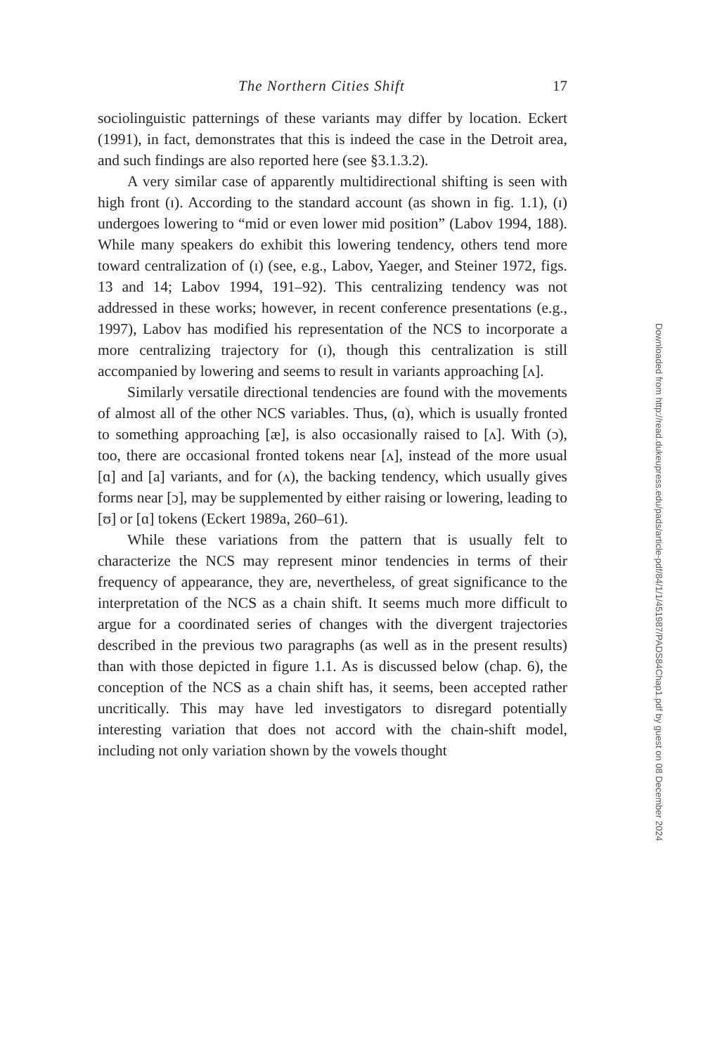The Northern Cities Shift 17
sociolinguistic patternings of these variants may differ by location. Eckert (1991), in fact, demonstrates that this is indeed the case in the Detroit area, and such findings are also reported here (see §3.1.3.2).
A very similar case of apparently multidirectional shifting is seen with high front (ɪ). According to the standard account (as shown in fig. 1.1), (ɪ) undergoes lowering to “mid or even lower mid position” (Labov 1994, 188). While many speakers do exhibit this lowering tendency, others tend more toward centralization of (ɪ) (see, e.g., Labov, Yaeger, and Steiner 1972, figs. 13 and 14; Labov 1994, 191–92). This centralizing tendency was not addressed in these works; however, in recent conference presentations (e.g., 1997), Labov has modified his representation of the NCS to incorporate a more centralizing trajectory for (ɪ), though this centralization is still accompanied by lowering and seems to result in variants approaching [ʌ].
Similarly versatile directional tendencies are found with the movements of almost all of the other NCS variables. Thus, (ɑ), which is usually fronted to something approaching [æ], is also occasionally raised to [ʌ]. With (ɔ), too, there are occasional fronted tokens near [ʌ], instead of the more usual [ɑ] and [a] variants, and for (ʌ), the backing tendency, which usually gives forms near [ɔ], may be supplemented by either raising or lowering, leading to [ʊ] or [ɑ] tokens (Eckert 1989a, 260–61).
While these variations from the pattern that is usually felt to characterize the NCS may represent minor tendencies in terms of their frequency of appearance, they are, nevertheless, of great significance to the interpretation of the NCS as a chain shift. It seems much more difficult to argue for a coordinated series of changes with the divergent trajectories described in the previous two paragraphs (as well as in the present results) than with those depicted in figure 1.1. As is discussed below (chap. 6), the conception of the NCS as a chain shift has, it seems, been accepted rather uncritically. This may have led investigators to disregard potentially interesting variation that does not accord with the chain-shift model, including not only variation shown by the vowels thought
Downloaded from http://read.dukeupress.edu/pads/article-pdf/84/1/1/451987/PADS84Chap1.pdf by guest on 08 December 2024